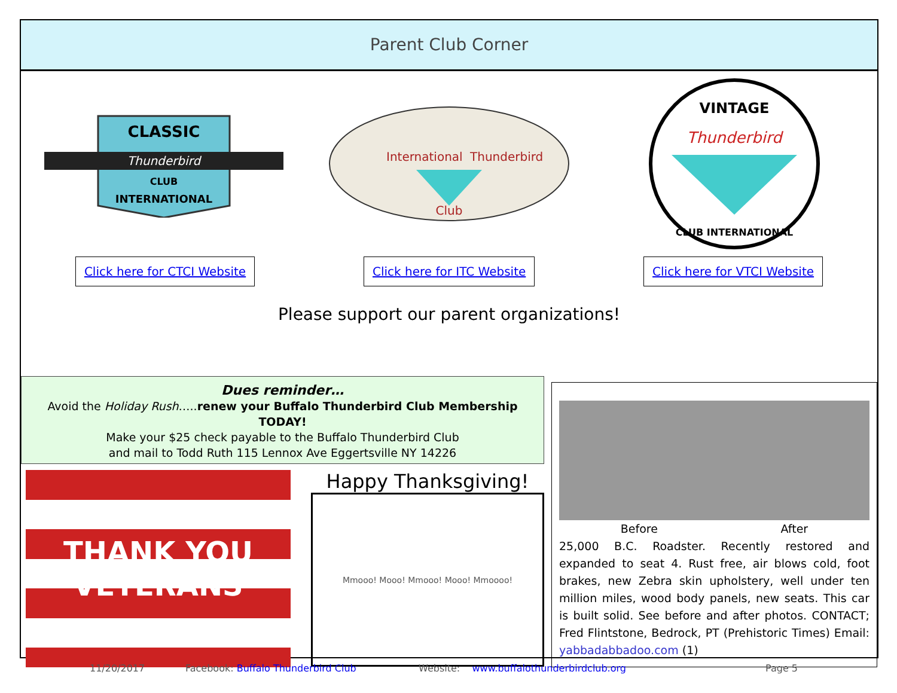Parent Club Corner
CLASSIC
Thunderbird
CLUB
INTERNATIONAL
International
Thunderbird
Club
VINTAGE
Thunderbird
CLUB INTERNATIONAL
Click here for CTCI Website Click here for ITC Website Click here for VTCI Website
Please support our parent organizations!
Dues reminder…
Avoid the Holiday Rush…..renew your Buffalo Thunderbird Club Membership TODAY!
Make your $25 check payable to the Buffalo Thunderbird Club
and mail to Todd Ruth 115 Lennox Ave Eggertsville NY 14226
THANK YOU
VETERANS
Happy Thanksgiving!
Mmooo! Mooo! Mmooo! Mooo! Mmoooo!
Before After
25,000 B.C. Roadster. Recently restored and expanded to seat 4. Rust free, air blows cold, foot brakes, new Zebra skin upholstery, well under ten million miles, wood body panels, new seats. This car is built solid. See before and after photos. CONTACT; Fred Flintstone, Bedrock, PT (Prehistoric Times) Email: yabbadabbadoo.com (1)
11/20/2017 Facebook: Buffalo Thunderbird Club Website: www.buffalothunderbirdclub.org Page 5